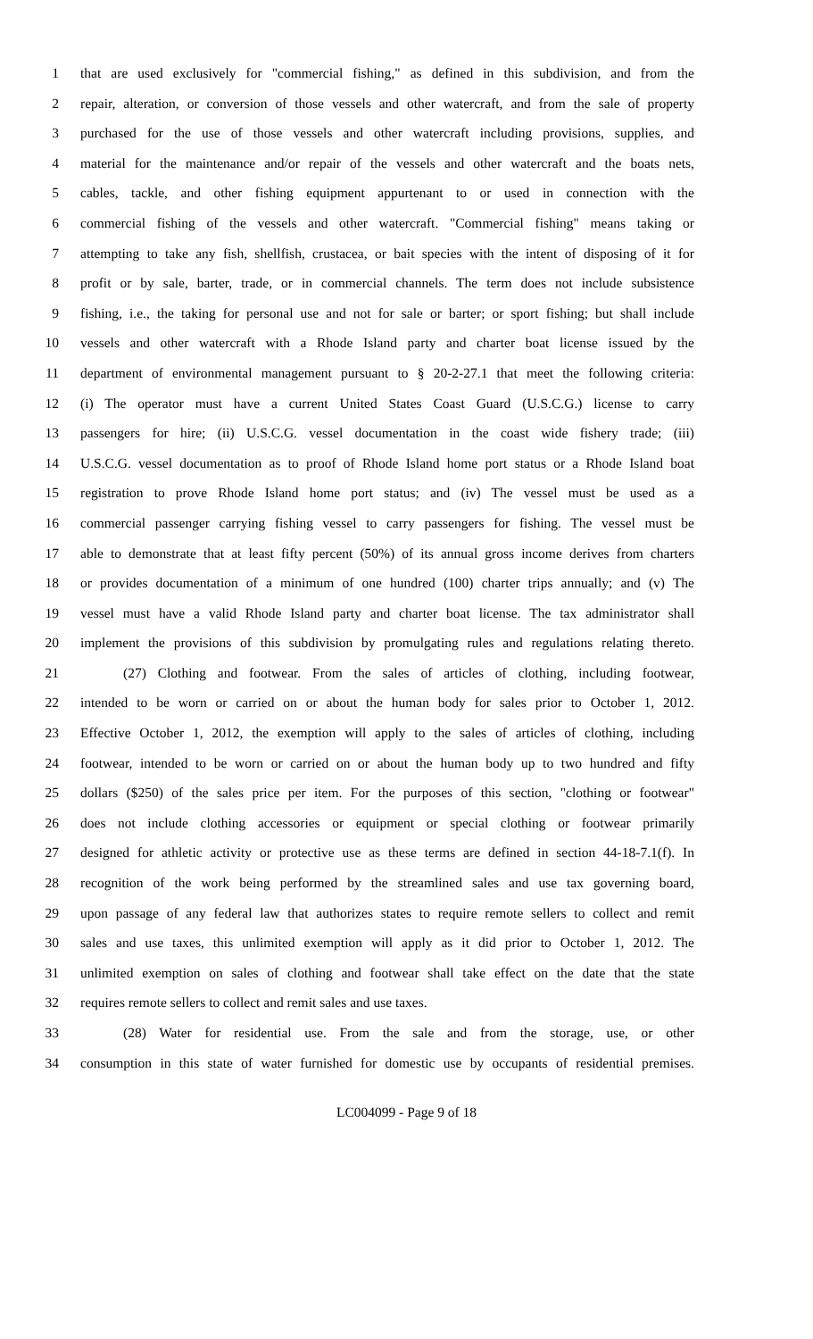1 that are used exclusively for "commercial fishing," as defined in this subdivision, and from the
2 repair, alteration, or conversion of those vessels and other watercraft, and from the sale of property
3 purchased for the use of those vessels and other watercraft including provisions, supplies, and
4 material for the maintenance and/or repair of the vessels and other watercraft and the boats nets,
5 cables, tackle, and other fishing equipment appurtenant to or used in connection with the
6 commercial fishing of the vessels and other watercraft. "Commercial fishing" means taking or
7 attempting to take any fish, shellfish, crustacea, or bait species with the intent of disposing of it for
8 profit or by sale, barter, trade, or in commercial channels. The term does not include subsistence
9 fishing, i.e., the taking for personal use and not for sale or barter; or sport fishing; but shall include
10 vessels and other watercraft with a Rhode Island party and charter boat license issued by the
11 department of environmental management pursuant to § 20-2-27.1 that meet the following criteria:
12 (i) The operator must have a current United States Coast Guard (U.S.C.G.) license to carry
13 passengers for hire; (ii) U.S.C.G. vessel documentation in the coast wide fishery trade; (iii)
14 U.S.C.G. vessel documentation as to proof of Rhode Island home port status or a Rhode Island boat
15 registration to prove Rhode Island home port status; and (iv) The vessel must be used as a
16 commercial passenger carrying fishing vessel to carry passengers for fishing. The vessel must be
17 able to demonstrate that at least fifty percent (50%) of its annual gross income derives from charters
18 or provides documentation of a minimum of one hundred (100) charter trips annually; and (v) The
19 vessel must have a valid Rhode Island party and charter boat license. The tax administrator shall
20 implement the provisions of this subdivision by promulgating rules and regulations relating thereto.
21 (27) Clothing and footwear. From the sales of articles of clothing, including footwear,
22 intended to be worn or carried on or about the human body for sales prior to October 1, 2012.
23 Effective October 1, 2012, the exemption will apply to the sales of articles of clothing, including
24 footwear, intended to be worn or carried on or about the human body up to two hundred and fifty
25 dollars ($250) of the sales price per item. For the purposes of this section, "clothing or footwear"
26 does not include clothing accessories or equipment or special clothing or footwear primarily
27 designed for athletic activity or protective use as these terms are defined in section 44-18-7.1(f). In
28 recognition of the work being performed by the streamlined sales and use tax governing board,
29 upon passage of any federal law that authorizes states to require remote sellers to collect and remit
30 sales and use taxes, this unlimited exemption will apply as it did prior to October 1, 2012. The
31 unlimited exemption on sales of clothing and footwear shall take effect on the date that the state
32 requires remote sellers to collect and remit sales and use taxes.
33 (28) Water for residential use. From the sale and from the storage, use, or other
34 consumption in this state of water furnished for domestic use by occupants of residential premises.
LC004099 - Page 9 of 18